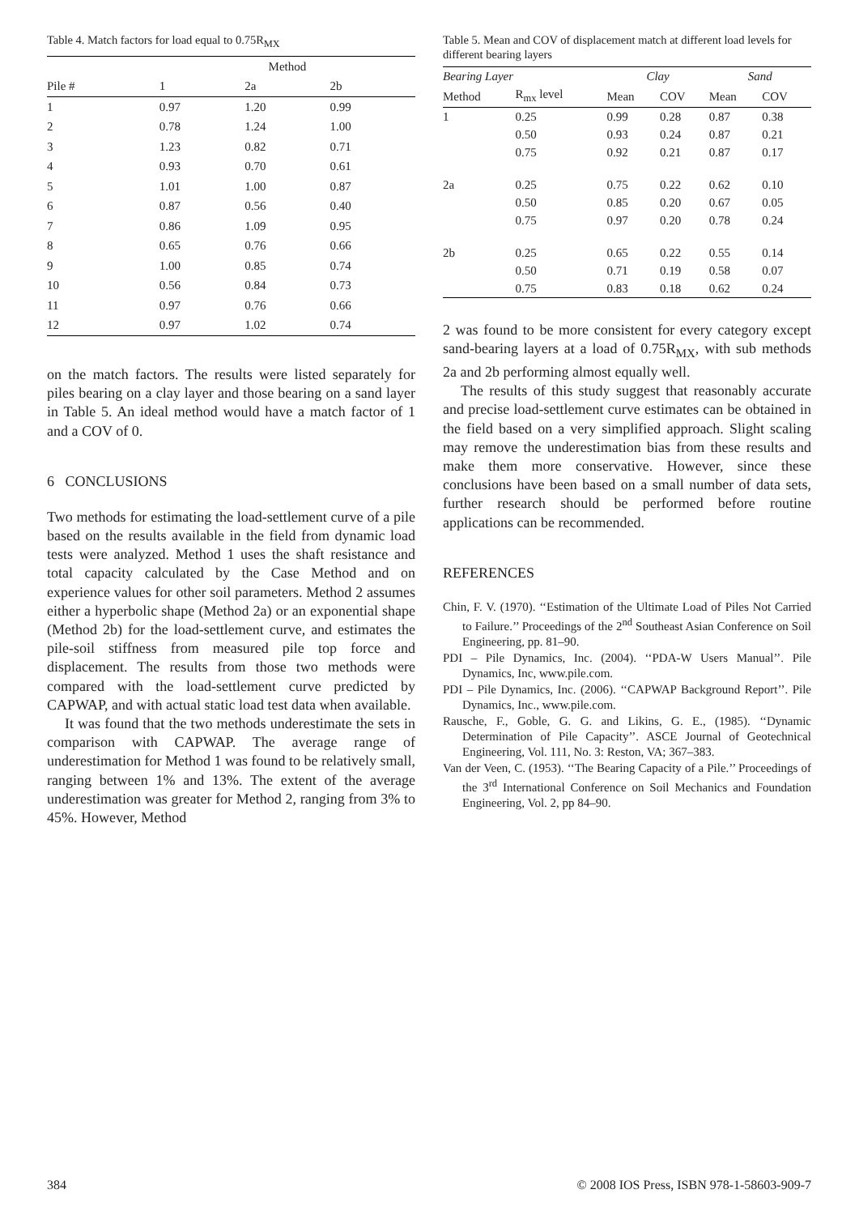Table 4. Match factors for load equal to 0.75R<sub>MX</sub>
| | Method | | |
| --- | --- | --- | --- |
| Pile # | 1 | 2a | 2b |
| 1 | 0.97 | 1.20 | 0.99 |
| 2 | 0.78 | 1.24 | 1.00 |
| 3 | 1.23 | 0.82 | 0.71 |
| 4 | 0.93 | 0.70 | 0.61 |
| 5 | 1.01 | 1.00 | 0.87 |
| 6 | 0.87 | 0.56 | 0.40 |
| 7 | 0.86 | 1.09 | 0.95 |
| 8 | 0.65 | 0.76 | 0.66 |
| 9 | 1.00 | 0.85 | 0.74 |
| 10 | 0.56 | 0.84 | 0.73 |
| 11 | 0.97 | 0.76 | 0.66 |
| 12 | 0.97 | 1.02 | 0.74 |
on the match factors. The results were listed separately for piles bearing on a clay layer and those bearing on a sand layer in Table 5. An ideal method would have a match factor of 1 and a COV of 0.
6 CONCLUSIONS
Two methods for estimating the load-settlement curve of a pile based on the results available in the field from dynamic load tests were analyzed. Method 1 uses the shaft resistance and total capacity calculated by the Case Method and on experience values for other soil parameters. Method 2 assumes either a hyperbolic shape (Method 2a) or an exponential shape (Method 2b) for the load-settlement curve, and estimates the pile-soil stiffness from measured pile top force and displacement. The results from those two methods were compared with the load-settlement curve predicted by CAPWAP, and with actual static load test data when available.
It was found that the two methods underestimate the sets in comparison with CAPWAP. The average range of underestimation for Method 1 was found to be relatively small, ranging between 1% and 13%. The extent of the average underestimation was greater for Method 2, ranging from 3% to 45%. However, Method
Table 5. Mean and COV of displacement match at different load levels for different bearing layers
| Bearing Layer | | Clay | | Sand | |
| --- | --- | --- | --- | --- | --- |
| Method | R<sub>mx</sub> level | Mean | COV | Mean | COV |
| 1 | 0.25 | 0.99 | 0.28 | 0.87 | 0.38 |
| | 0.50 | 0.93 | 0.24 | 0.87 | 0.21 |
| | 0.75 | 0.92 | 0.21 | 0.87 | 0.17 |
| 2a | 0.25 | 0.75 | 0.22 | 0.62 | 0.10 |
| | 0.50 | 0.85 | 0.20 | 0.67 | 0.05 |
| | 0.75 | 0.97 | 0.20 | 0.78 | 0.24 |
| 2b | 0.25 | 0.65 | 0.22 | 0.55 | 0.14 |
| | 0.50 | 0.71 | 0.19 | 0.58 | 0.07 |
| | 0.75 | 0.83 | 0.18 | 0.62 | 0.24 |
2 was found to be more consistent for every category except sand-bearing layers at a load of 0.75R<sub>MX</sub>, with sub methods 2a and 2b performing almost equally well.
The results of this study suggest that reasonably accurate and precise load-settlement curve estimates can be obtained in the field based on a very simplified approach. Slight scaling may remove the underestimation bias from these results and make them more conservative. However, since these conclusions have been based on a small number of data sets, further research should be performed before routine applications can be recommended.
REFERENCES
Chin, F. V. (1970). ‘‘Estimation of the Ultimate Load of Piles Not Carried to Failure.’’ Proceedings of the 2<sup>nd</sup> Southeast Asian Conference on Soil Engineering, pp. 81–90.
PDI – Pile Dynamics, Inc. (2004). ‘‘PDA-W Users Manual’’. Pile Dynamics, Inc, www.pile.com.
PDI – Pile Dynamics, Inc. (2006). ‘‘CAPWAP Background Report’’. Pile Dynamics, Inc., www.pile.com.
Rausche, F., Goble, G. G. and Likins, G. E., (1985). ‘‘Dynamic Determination of Pile Capacity’’. ASCE Journal of Geotechnical Engineering, Vol. 111, No. 3: Reston, VA; 367–383.
Van der Veen, C. (1953). ‘‘The Bearing Capacity of a Pile.’’ Proceedings of the 3<sup>rd</sup> International Conference on Soil Mechanics and Foundation Engineering, Vol. 2, pp 84–90.
384
© 2008 IOS Press, ISBN 978-1-58603-909-7